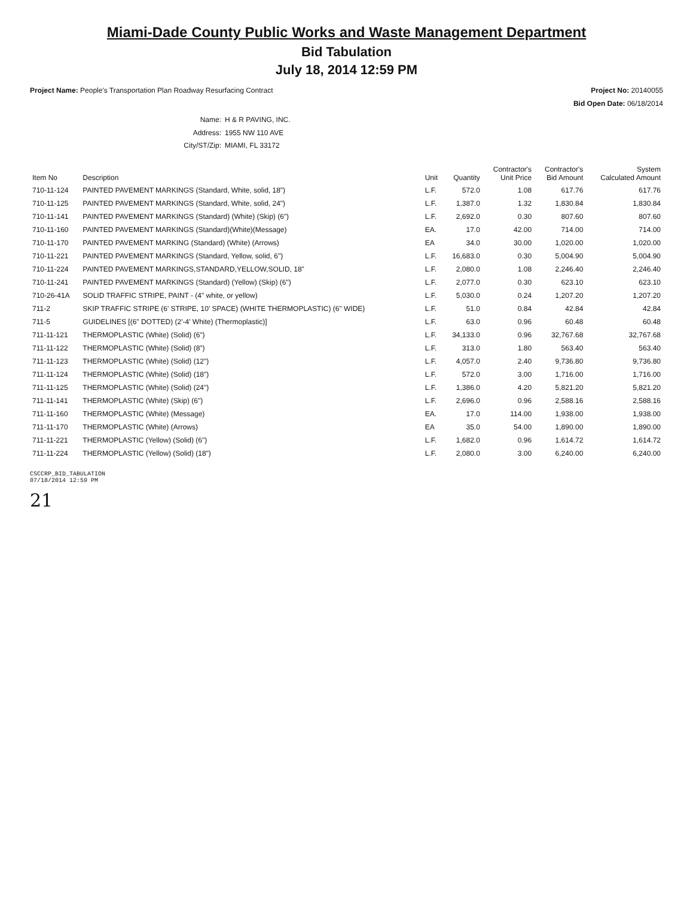Miami-Dade County Public Works and Waste Management Department
Bid Tabulation
July 18, 2014 12:59 PM
Project Name: People's Transportation Plan Roadway Resurfacing Contract
Project No: 20140055
Bid Open Date: 06/18/2014
Name: H & R PAVING, INC.
Address: 1955 NW 110 AVE
City/ST/Zip: MIAMI, FL 33172
| Item No | Description | Unit | Quantity | Contractor's Unit Price | Contractor's Bid Amount | System Calculated Amount |
| --- | --- | --- | --- | --- | --- | --- |
| 710-11-124 | PAINTED PAVEMENT MARKINGS (Standard, White, solid, 18") | L.F. | 572.0 | 1.08 | 617.76 | 617.76 |
| 710-11-125 | PAINTED PAVEMENT MARKINGS (Standard, White, solid, 24") | L.F. | 1,387.0 | 1.32 | 1,830.84 | 1,830.84 |
| 710-11-141 | PAINTED PAVEMENT MARKINGS (Standard) (White) (Skip) (6") | L.F. | 2,692.0 | 0.30 | 807.60 | 807.60 |
| 710-11-160 | PAINTED PAVEMENT MARKINGS (Standard)(White)(Message) | EA. | 17.0 | 42.00 | 714.00 | 714.00 |
| 710-11-170 | PAINTED PAVEMENT MARKING (Standard) (White) (Arrows) | EA | 34.0 | 30.00 | 1,020.00 | 1,020.00 |
| 710-11-221 | PAINTED PAVEMENT MARKINGS (Standard, Yellow, solid, 6") | L.F. | 16,683.0 | 0.30 | 5,004.90 | 5,004.90 |
| 710-11-224 | PAINTED PAVEMENT MARKINGS,STANDARD,YELLOW,SOLID, 18" | L.F. | 2,080.0 | 1.08 | 2,246.40 | 2,246.40 |
| 710-11-241 | PAINTED PAVEMENT MARKINGS (Standard) (Yellow) (Skip) (6") | L.F. | 2,077.0 | 0.30 | 623.10 | 623.10 |
| 710-26-41A | SOLID TRAFFIC STRIPE, PAINT - (4" white, or yellow) | L.F. | 5,030.0 | 0.24 | 1,207.20 | 1,207.20 |
| 711-2 | SKIP TRAFFIC STRIPE (6' STRIPE, 10' SPACE) (WHITE THERMOPLASTIC) (6" WIDE) | L.F. | 51.0 | 0.84 | 42.84 | 42.84 |
| 711-5 | GUIDELINES [(6" DOTTED) (2'-4' White) (Thermoplastic)] | L.F. | 63.0 | 0.96 | 60.48 | 60.48 |
| 711-11-121 | THERMOPLASTIC (White) (Solid) (6") | L.F. | 34,133.0 | 0.96 | 32,767.68 | 32,767.68 |
| 711-11-122 | THERMOPLASTIC (White) (Solid) (8") | L.F. | 313.0 | 1.80 | 563.40 | 563.40 |
| 711-11-123 | THERMOPLASTIC (White) (Solid) (12") | L.F. | 4,057.0 | 2.40 | 9,736.80 | 9,736.80 |
| 711-11-124 | THERMOPLASTIC (White) (Solid) (18") | L.F. | 572.0 | 3.00 | 1,716.00 | 1,716.00 |
| 711-11-125 | THERMOPLASTIC (White) (Solid) (24") | L.F. | 1,386.0 | 4.20 | 5,821.20 | 5,821.20 |
| 711-11-141 | THERMOPLASTIC (White) (Skip) (6") | L.F. | 2,696.0 | 0.96 | 2,588.16 | 2,588.16 |
| 711-11-160 | THERMOPLASTIC (White) (Message) | EA. | 17.0 | 114.00 | 1,938.00 | 1,938.00 |
| 711-11-170 | THERMOPLASTIC (White) (Arrows) | EA | 35.0 | 54.00 | 1,890.00 | 1,890.00 |
| 711-11-221 | THERMOPLASTIC (Yellow) (Solid) (6") | L.F. | 1,682.0 | 0.96 | 1,614.72 | 1,614.72 |
| 711-11-224 | THERMOPLASTIC (Yellow) (Solid) (18") | L.F. | 2,080.0 | 3.00 | 6,240.00 | 6,240.00 |
CSCCRP_BID_TABULATION
07/18/2014 12:59 PM
21